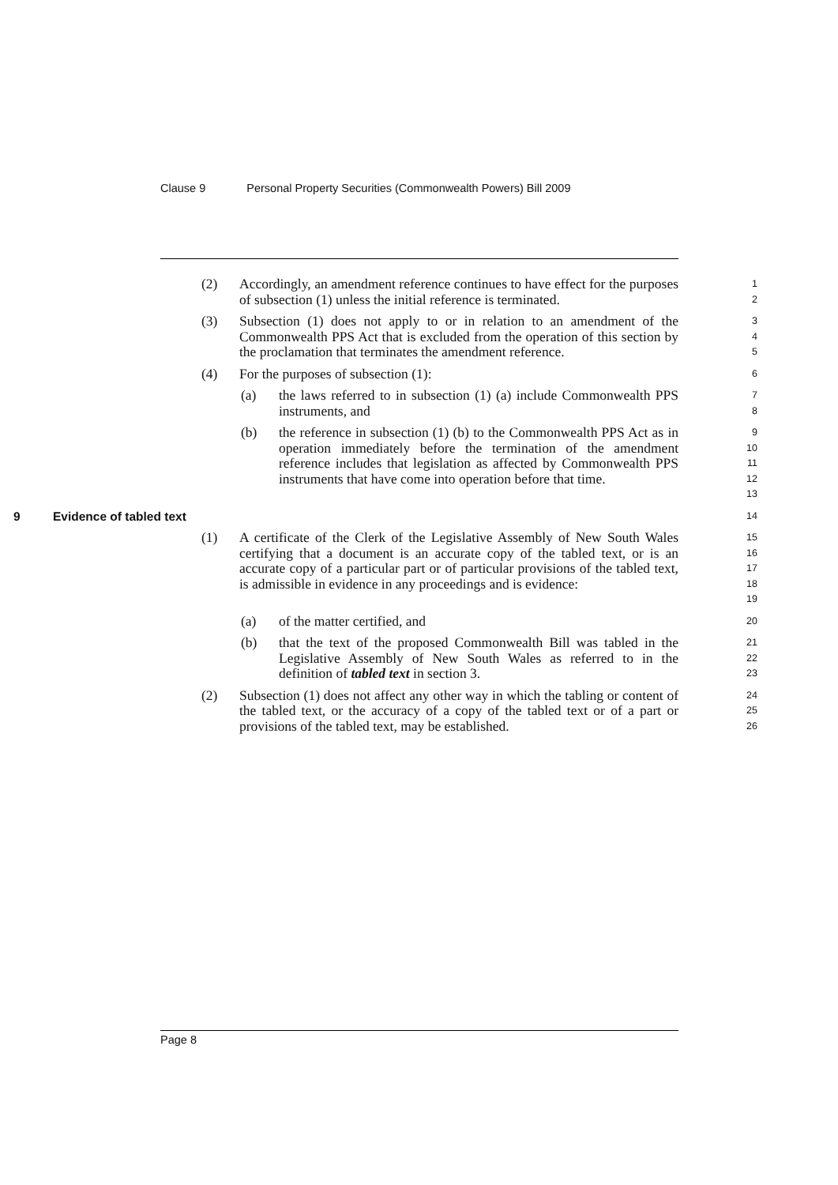Clause 9 Personal Property Securities (Commonwealth Powers) Bill 2009
(2) Accordingly, an amendment reference continues to have effect for the purposes of subsection (1) unless the initial reference is terminated.
1
2
(3) Subsection (1) does not apply to or in relation to an amendment of the Commonwealth PPS Act that is excluded from the operation of this section by the proclamation that terminates the amendment reference.
3
4
5
(4) For the purposes of subsection (1):
6
(a) the laws referred to in subsection (1) (a) include Commonwealth PPS instruments, and
7
8
(b) the reference in subsection (1) (b) to the Commonwealth PPS Act as in operation immediately before the termination of the amendment reference includes that legislation as affected by Commonwealth PPS instruments that have come into operation before that time.
9
10
11
12
13
9 Evidence of tabled text
14
(1) A certificate of the Clerk of the Legislative Assembly of New South Wales certifying that a document is an accurate copy of the tabled text, or is an accurate copy of a particular part or of particular provisions of the tabled text, is admissible in evidence in any proceedings and is evidence:
15
16
17
18
19
(a) of the matter certified, and
20
(b) that the text of the proposed Commonwealth Bill was tabled in the Legislative Assembly of New South Wales as referred to in the definition of tabled text in section 3.
21
22
23
(2) Subsection (1) does not affect any other way in which the tabling or content of the tabled text, or the accuracy of a copy of the tabled text or of a part or provisions of the tabled text, may be established.
24
25
26
Page 8